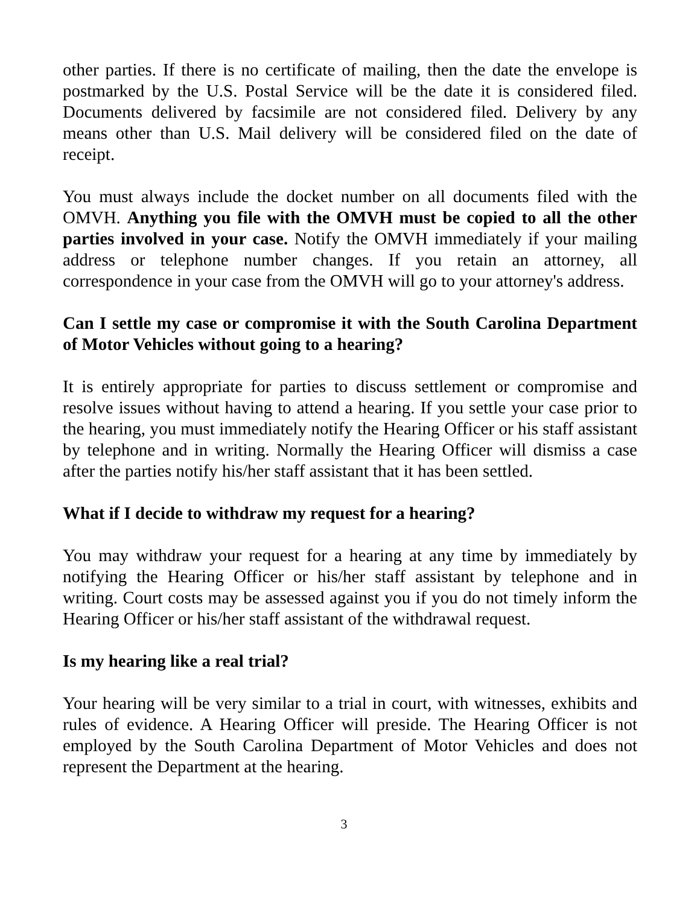other parties. If there is no certificate of mailing, then the date the envelope is postmarked by the U.S. Postal Service will be the date it is considered filed. Documents delivered by facsimile are not considered filed. Delivery by any means other than U.S. Mail delivery will be considered filed on the date of receipt.
You must always include the docket number on all documents filed with the OMVH. Anything you file with the OMVH must be copied to all the other parties involved in your case. Notify the OMVH immediately if your mailing address or telephone number changes. If you retain an attorney, all correspondence in your case from the OMVH will go to your attorney's address.
Can I settle my case or compromise it with the South Carolina Department of Motor Vehicles without going to a hearing?
It is entirely appropriate for parties to discuss settlement or compromise and resolve issues without having to attend a hearing. If you settle your case prior to the hearing, you must immediately notify the Hearing Officer or his staff assistant by telephone and in writing. Normally the Hearing Officer will dismiss a case after the parties notify his/her staff assistant that it has been settled.
What if I decide to withdraw my request for a hearing?
You may withdraw your request for a hearing at any time by immediately by notifying the Hearing Officer or his/her staff assistant by telephone and in writing. Court costs may be assessed against you if you do not timely inform the Hearing Officer or his/her staff assistant of the withdrawal request.
Is my hearing like a real trial?
Your hearing will be very similar to a trial in court, with witnesses, exhibits and rules of evidence. A Hearing Officer will preside. The Hearing Officer is not employed by the South Carolina Department of Motor Vehicles and does not represent the Department at the hearing.
3